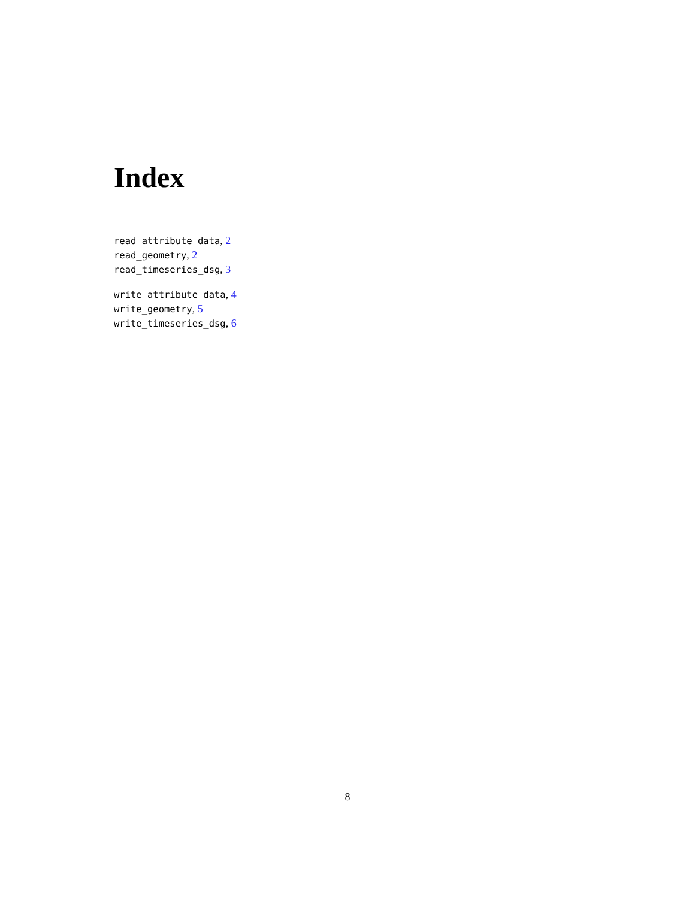Index
read_attribute_data, 2
read_geometry, 2
read_timeseries_dsg, 3
write_attribute_data, 4
write_geometry, 5
write_timeseries_dsg, 6
8